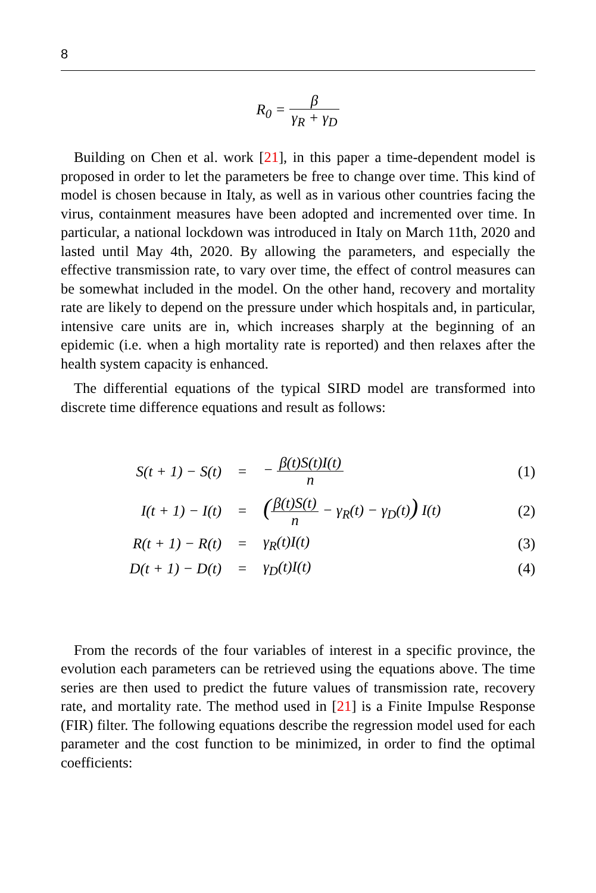8
R<sub>0</sub> = β γ<sub>R</sub> + γ<sub>D</sub>
Building on Chen et al. work [21], in this paper a time-dependent model is proposed in order to let the parameters be free to change over time. This kind of model is chosen because in Italy, as well as in various other countries facing the virus, containment measures have been adopted and incremented over time. In particular, a national lockdown was introduced in Italy on March 11th, 2020 and lasted until May 4th, 2020. By allowing the parameters, and especially the effective transmission rate, to vary over time, the effect of control measures can be somewhat included in the model. On the other hand, recovery and mortality rate are likely to depend on the pressure under which hospitals and, in particular, intensive care units are in, which increases sharply at the beginning of an epidemic (i.e. when a high mortality rate is reported) and then relaxes after the health system capacity is enhanced.
The differential equations of the typical SIRD model are transformed into discrete time difference equations and result as follows:
| S(t + 1) − S(t) | = | − β(t)S(t)I(t) n | (1) |
| I(t + 1) − I(t) | = | ( β(t)S(t) n − γ<sub>R</sub>(t) − γ<sub>D</sub>(t) ) I(t) | (2) |
| R(t + 1) − R(t) | = | γ<sub>R</sub>(t)I(t) | (3) |
| D(t + 1) − D(t) | = | γ<sub>D</sub>(t)I(t) | (4) |
From the records of the four variables of interest in a specific province, the evolution each parameters can be retrieved using the equations above. The time series are then used to predict the future values of transmission rate, recovery rate, and mortality rate. The method used in [21] is a Finite Impulse Response (FIR) filter. The following equations describe the regression model used for each parameter and the cost function to be minimized, in order to find the optimal coefficients: